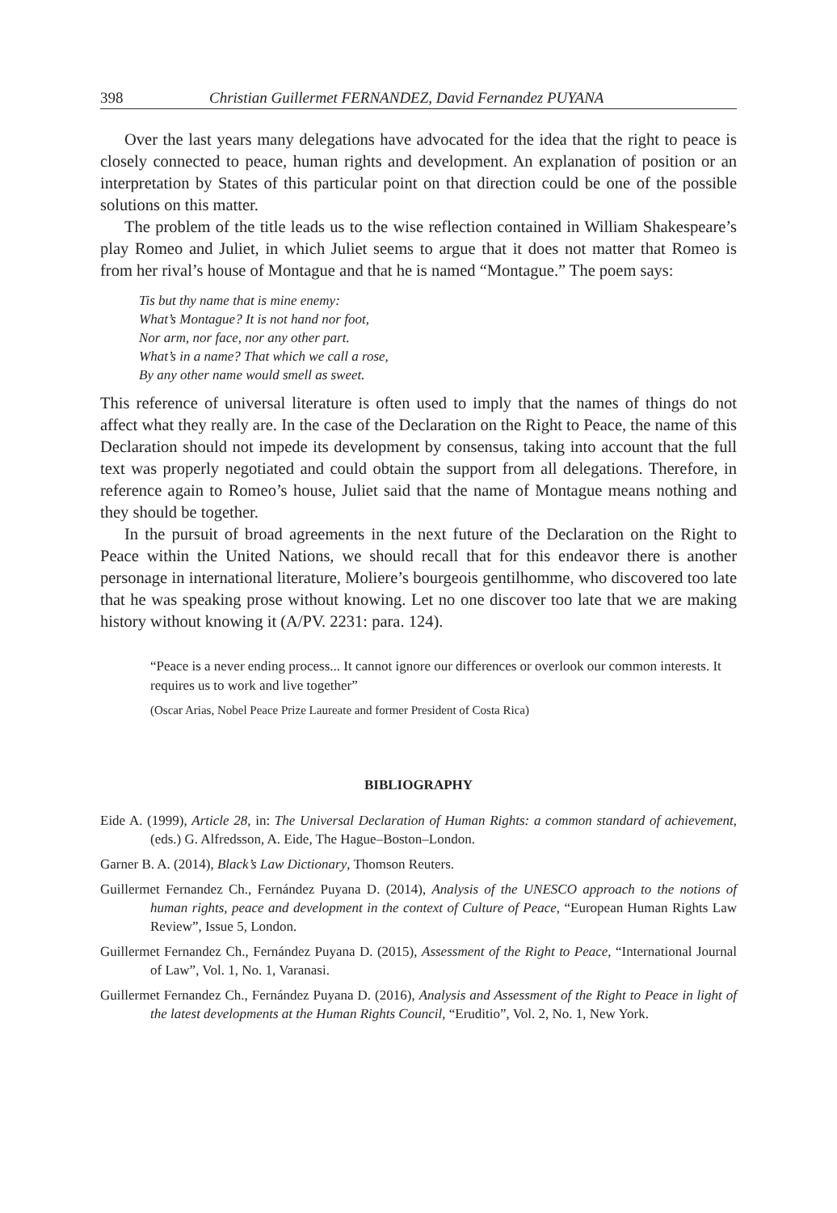398 Christian Guillermet FERNANDEZ, David Fernandez PUYANA
Over the last years many delegations have advocated for the idea that the right to peace is closely connected to peace, human rights and development. An explanation of position or an interpretation by States of this particular point on that direction could be one of the possible solutions on this matter.
The problem of the title leads us to the wise reflection contained in William Shakespeare’s play Romeo and Juliet, in which Juliet seems to argue that it does not matter that Romeo is from her rival’s house of Montague and that he is named “Montague.” The poem says:
Tis but thy name that is mine enemy:
What’s Montague? It is not hand nor foot,
Nor arm, nor face, nor any other part.
What’s in a name? That which we call a rose,
By any other name would smell as sweet.
This reference of universal literature is often used to imply that the names of things do not affect what they really are. In the case of the Declaration on the Right to Peace, the name of this Declaration should not impede its development by consensus, taking into account that the full text was properly negotiated and could obtain the support from all delegations. Therefore, in reference again to Romeo’s house, Juliet said that the name of Montague means nothing and they should be together.
In the pursuit of broad agreements in the next future of the Declaration on the Right to Peace within the United Nations, we should recall that for this endeavor there is another personage in international literature, Moliere’s bourgeois gentilhomme, who discovered too late that he was speaking prose without knowing. Let no one discover too late that we are making history without knowing it (A/PV. 2231: para. 124).
“Peace is a never ending process... It cannot ignore our differences or overlook our common interests. It requires us to work and live together”
(Oscar Arias, Nobel Peace Prize Laureate and former President of Costa Rica)
BIBLIOGRAPHY
Eide A. (1999), Article 28, in: The Universal Declaration of Human Rights: a common standard of achievement, (eds.) G. Alfredsson, A. Eide, The Hague–Boston–London.
Garner B. A. (2014), Black’s Law Dictionary, Thomson Reuters.
Guillermet Fernandez Ch., Fernández Puyana D. (2014), Analysis of the UNESCO approach to the notions of human rights, peace and development in the context of Culture of Peace, “European Human Rights Law Review”, Issue 5, London.
Guillermet Fernandez Ch., Fernández Puyana D. (2015), Assessment of the Right to Peace, “International Journal of Law”, Vol. 1, No. 1, Varanasi.
Guillermet Fernandez Ch., Fernández Puyana D. (2016), Analysis and Assessment of the Right to Peace in light of the latest developments at the Human Rights Council, “Eruditio”, Vol. 2, No. 1, New York.